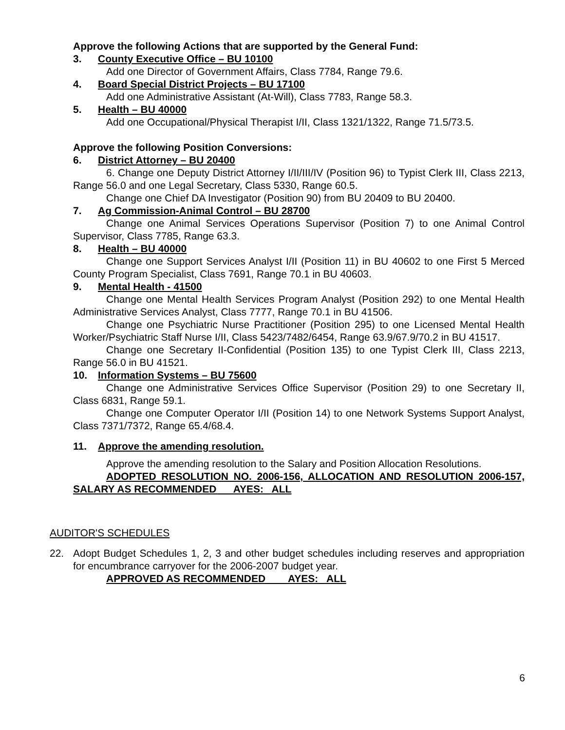Approve the following Actions that are supported by the General Fund:
3. County Executive Office – BU 10100
Add one Director of Government Affairs, Class 7784, Range 79.6.
4. Board Special District Projects – BU 17100
Add one Administrative Assistant (At-Will), Class 7783, Range 58.3.
5. Health – BU 40000
Add one Occupational/Physical Therapist I/II, Class 1321/1322, Range 71.5/73.5.
Approve the following Position Conversions:
6. District Attorney – BU 20400
6. Change one Deputy District Attorney I/II/III/IV (Position 96) to Typist Clerk III, Class 2213, Range 56.0 and one Legal Secretary, Class 5330, Range 60.5.
Change one Chief DA Investigator (Position 90) from BU 20409 to BU 20400.
7. Ag Commission-Animal Control – BU 28700
Change one Animal Services Operations Supervisor (Position 7) to one Animal Control Supervisor, Class 7785, Range 63.3.
8. Health – BU 40000
Change one Support Services Analyst I/II (Position 11) in BU 40602 to one First 5 Merced County Program Specialist, Class 7691, Range 70.1 in BU 40603.
9. Mental Health - 41500
Change one Mental Health Services Program Analyst (Position 292) to one Mental Health Administrative Services Analyst, Class 7777, Range 70.1 in BU 41506.
Change one Psychiatric Nurse Practitioner (Position 295) to one Licensed Mental Health Worker/Psychiatric Staff Nurse I/II, Class 5423/7482/6454, Range 63.9/67.9/70.2 in BU 41517.
Change one Secretary II-Confidential (Position 135) to one Typist Clerk III, Class 2213, Range 56.0 in BU 41521.
10. Information Systems – BU 75600
Change one Administrative Services Office Supervisor (Position 29) to one Secretary II, Class 6831, Range 59.1.
Change one Computer Operator I/II (Position 14) to one Network Systems Support Analyst, Class 7371/7372, Range 65.4/68.4.
11. Approve the amending resolution.
Approve the amending resolution to the Salary and Position Allocation Resolutions.
ADOPTED RESOLUTION NO. 2006-156, ALLOCATION AND RESOLUTION 2006-157, SALARY AS RECOMMENDED AYES: ALL
AUDITOR'S SCHEDULES
22. Adopt Budget Schedules 1, 2, 3 and other budget schedules including reserves and appropriation for encumbrance carryover for the 2006-2007 budget year.
APPROVED AS RECOMMENDED AYES: ALL
6